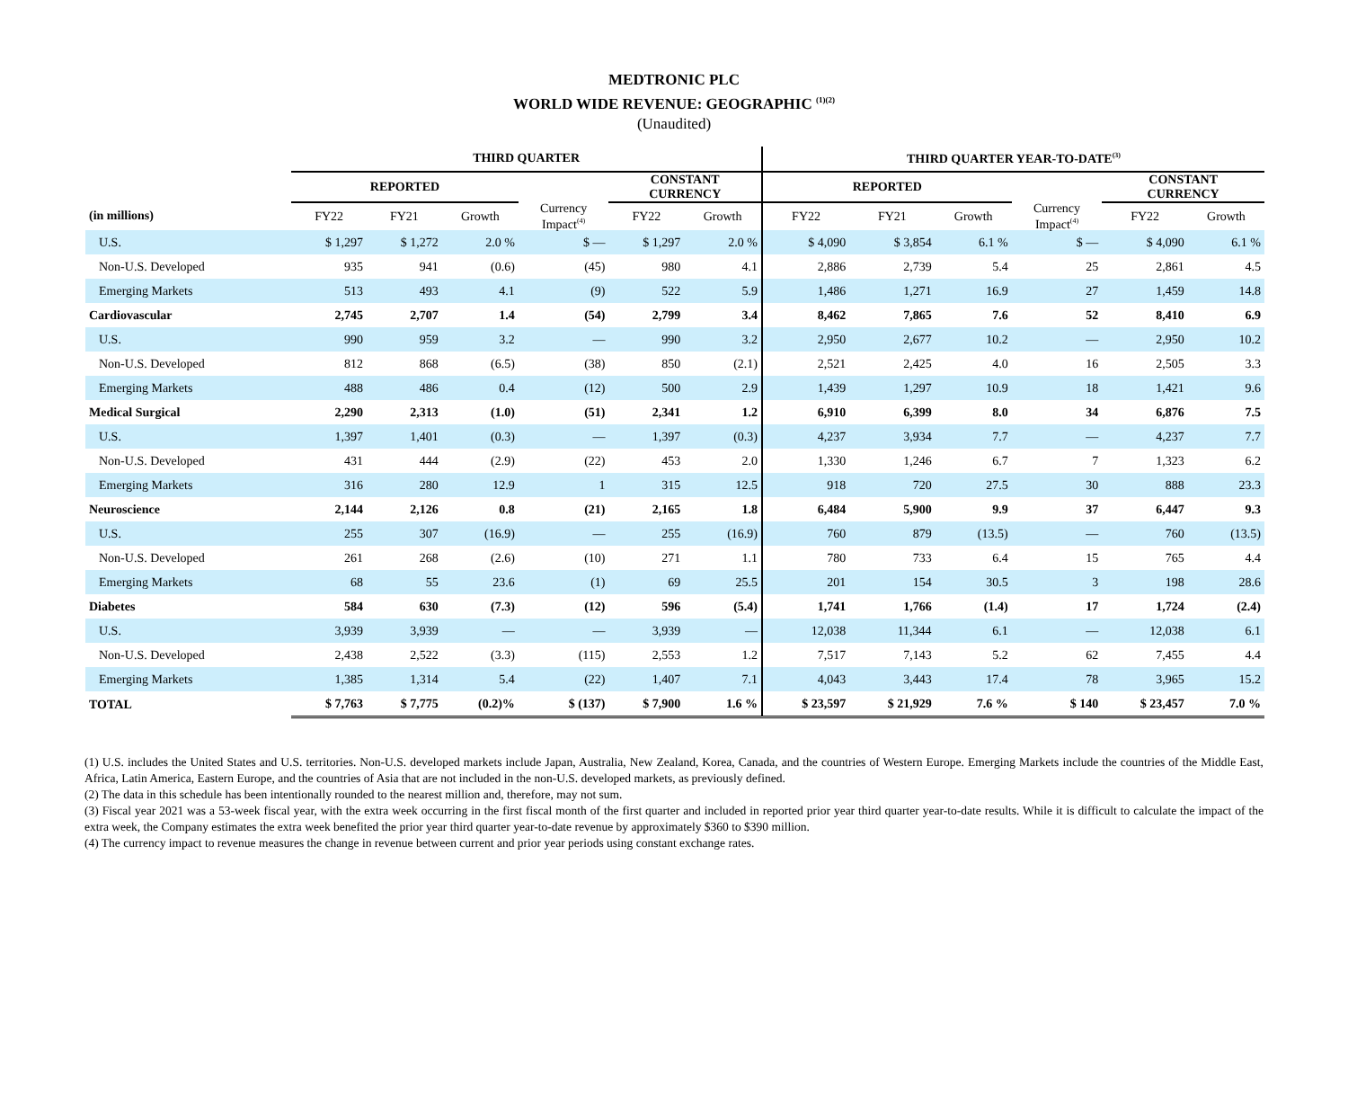MEDTRONIC PLC
WORLD WIDE REVENUE: GEOGRAPHIC <sup>(1)(2)</sup>
(Unaudited)
| | THIRD QUARTER | | | | | | THIRD QUARTER YEAR-TO-DATE<sup>(3)</sup> | | | | | |
| --- | --- | --- | --- | --- | --- | --- | --- | --- | --- | --- | --- | --- |
| | REPORTED | | | | CONSTANT CURRENCY | | REPORTED | | | | CONSTANT CURRENCY | |
| (in millions) | FY22 | FY21 | Growth | Currency Impact<sup>(4)</sup> | FY22 | Growth | FY22 | FY21 | Growth | Currency Impact<sup>(4)</sup> | FY22 | Growth |
| U.S. | $ 1,297 | $ 1,272 | 2.0 % | $ — | $ 1,297 | 2.0 % | $ 4,090 | $ 3,854 | 6.1 % | $ — | $ 4,090 | 6.1 % |
| Non-U.S. Developed | 935 | 941 | (0.6) | (45) | 980 | 4.1 | 2,886 | 2,739 | 5.4 | 25 | 2,861 | 4.5 |
| Emerging Markets | 513 | 493 | 4.1 | (9) | 522 | 5.9 | 1,486 | 1,271 | 16.9 | 27 | 1,459 | 14.8 |
| Cardiovascular | 2,745 | 2,707 | 1.4 | (54) | 2,799 | 3.4 | 8,462 | 7,865 | 7.6 | 52 | 8,410 | 6.9 |
| U.S. | 990 | 959 | 3.2 | — | 990 | 3.2 | 2,950 | 2,677 | 10.2 | — | 2,950 | 10.2 |
| Non-U.S. Developed | 812 | 868 | (6.5) | (38) | 850 | (2.1) | 2,521 | 2,425 | 4.0 | 16 | 2,505 | 3.3 |
| Emerging Markets | 488 | 486 | 0.4 | (12) | 500 | 2.9 | 1,439 | 1,297 | 10.9 | 18 | 1,421 | 9.6 |
| Medical Surgical | 2,290 | 2,313 | (1.0) | (51) | 2,341 | 1.2 | 6,910 | 6,399 | 8.0 | 34 | 6,876 | 7.5 |
| U.S. | 1,397 | 1,401 | (0.3) | — | 1,397 | (0.3) | 4,237 | 3,934 | 7.7 | — | 4,237 | 7.7 |
| Non-U.S. Developed | 431 | 444 | (2.9) | (22) | 453 | 2.0 | 1,330 | 1,246 | 6.7 | 7 | 1,323 | 6.2 |
| Emerging Markets | 316 | 280 | 12.9 | 1 | 315 | 12.5 | 918 | 720 | 27.5 | 30 | 888 | 23.3 |
| Neuroscience | 2,144 | 2,126 | 0.8 | (21) | 2,165 | 1.8 | 6,484 | 5,900 | 9.9 | 37 | 6,447 | 9.3 |
| U.S. | 255 | 307 | (16.9) | — | 255 | (16.9) | 760 | 879 | (13.5) | — | 760 | (13.5) |
| Non-U.S. Developed | 261 | 268 | (2.6) | (10) | 271 | 1.1 | 780 | 733 | 6.4 | 15 | 765 | 4.4 |
| Emerging Markets | 68 | 55 | 23.6 | (1) | 69 | 25.5 | 201 | 154 | 30.5 | 3 | 198 | 28.6 |
| Diabetes | 584 | 630 | (7.3) | (12) | 596 | (5.4) | 1,741 | 1,766 | (1.4) | 17 | 1,724 | (2.4) |
| U.S. | 3,939 | 3,939 | — | — | 3,939 | — | 12,038 | 11,344 | 6.1 | — | 12,038 | 6.1 |
| Non-U.S. Developed | 2,438 | 2,522 | (3.3) | (115) | 2,553 | 1.2 | 7,517 | 7,143 | 5.2 | 62 | 7,455 | 4.4 |
| Emerging Markets | 1,385 | 1,314 | 5.4 | (22) | 1,407 | 7.1 | 4,043 | 3,443 | 17.4 | 78 | 3,965 | 15.2 |
| TOTAL | $ 7,763 | $ 7,775 | (0.2)% | $ (137) | $ 7,900 | 1.6 % | $ 23,597 | $ 21,929 | 7.6 % | $ 140 | $ 23,457 | 7.0 % |
(1) U.S. includes the United States and U.S. territories. Non-U.S. developed markets include Japan, Australia, New Zealand, Korea, Canada, and the countries of Western Europe. Emerging Markets include the countries of the Middle East, Africa, Latin America, Eastern Europe, and the countries of Asia that are not included in the non-U.S. developed markets, as previously defined.
(2) The data in this schedule has been intentionally rounded to the nearest million and, therefore, may not sum.
(3) Fiscal year 2021 was a 53-week fiscal year, with the extra week occurring in the first fiscal month of the first quarter and included in reported prior year third quarter year-to-date results. While it is difficult to calculate the impact of the extra week, the Company estimates the extra week benefited the prior year third quarter year-to-date revenue by approximately $360 to $390 million.
(4) The currency impact to revenue measures the change in revenue between current and prior year periods using constant exchange rates.